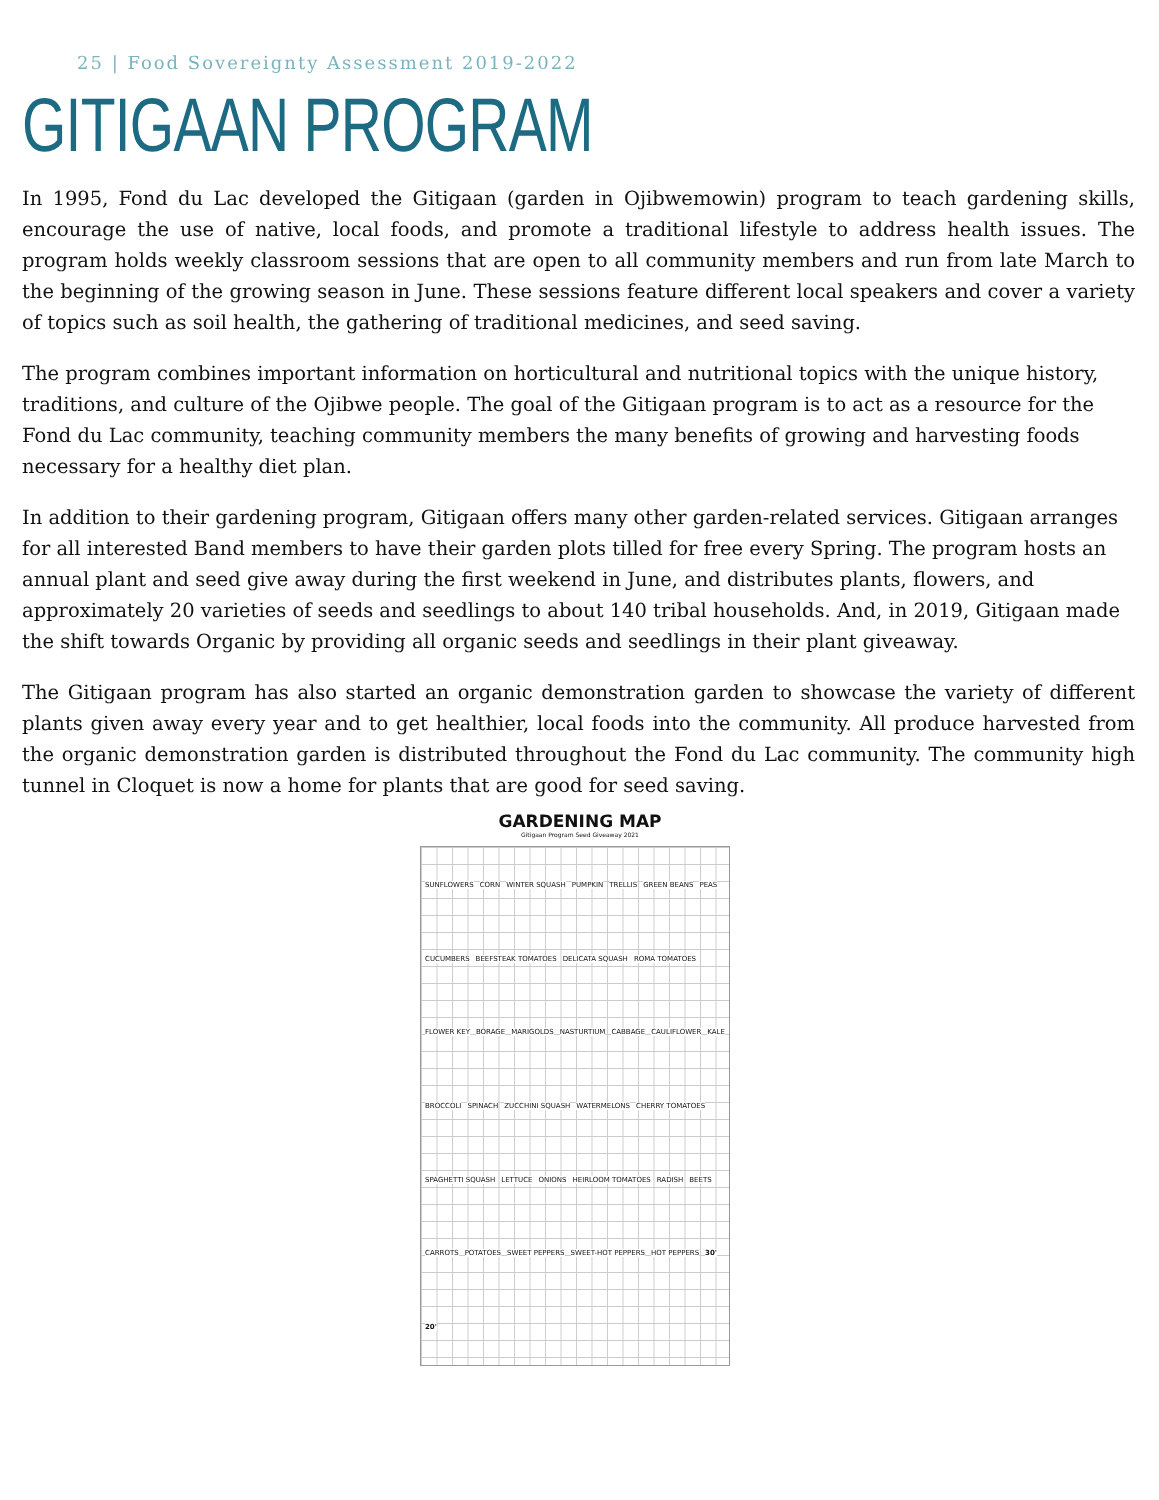25 | Food Sovereignty Assessment 2019-2022
GITIGAAN PROGRAM
In 1995, Fond du Lac developed the Gitigaan (garden in Ojibwemowin) program to teach gardening skills, encourage the use of native, local foods, and promote a traditional lifestyle to address health issues. The program holds weekly classroom sessions that are open to all community members and run from late March to the beginning of the growing season in June. These sessions feature different local speakers and cover a variety of topics such as soil health, the gathering of traditional medicines, and seed saving.
The program combines important information on horticultural and nutritional topics with the unique history, traditions, and culture of the Ojibwe people. The goal of the Gitigaan program is to act as a resource for the Fond du Lac community, teaching community members the many benefits of growing and harvesting foods necessary for a healthy diet plan.
In addition to their gardening program, Gitigaan offers many other garden-related services. Gitigaan arranges for all interested Band members to have their garden plots tilled for free every Spring. The program hosts an annual plant and seed give away during the first weekend in June, and distributes plants, flowers, and approximately 20 varieties of seeds and seedlings to about 140 tribal households. And, in 2019, Gitigaan made the shift towards Organic by providing all organic seeds and seedlings in their plant giveaway.
The Gitigaan program has also started an organic demonstration garden to showcase the variety of different plants given away every year and to get healthier, local foods into the community. All produce harvested from the organic demonstration garden is distributed throughout the Fond du Lac community. The community high tunnel in Cloquet is now a home for plants that are good for seed saving.
GARDENING MAP
Gitigaan Program Seed Giveaway 2021
SUNFLOWERS CORN WINTER SQUASH PUMPKIN TRELLIS GREEN BEANS PEAS CUCUMBERS BEEFSTEAK TOMATOES DELICATA SQUASH ROMA TOMATOES FLOWER KEY BORAGE MARIGOLDS NASTURTIUM CABBAGE CAULIFLOWER KALE BROCCOLI SPINACH ZUCCHINI SQUASH WATERMELONS CHERRY TOMATOES SPAGHETTI SQUASH LETTUCE ONIONS HEIRLOOM TOMATOES RADISH BEETS CARROTS POTATOES SWEET PEPPERS SWEET-HOT PEPPERS HOT PEPPERS 30' 20'